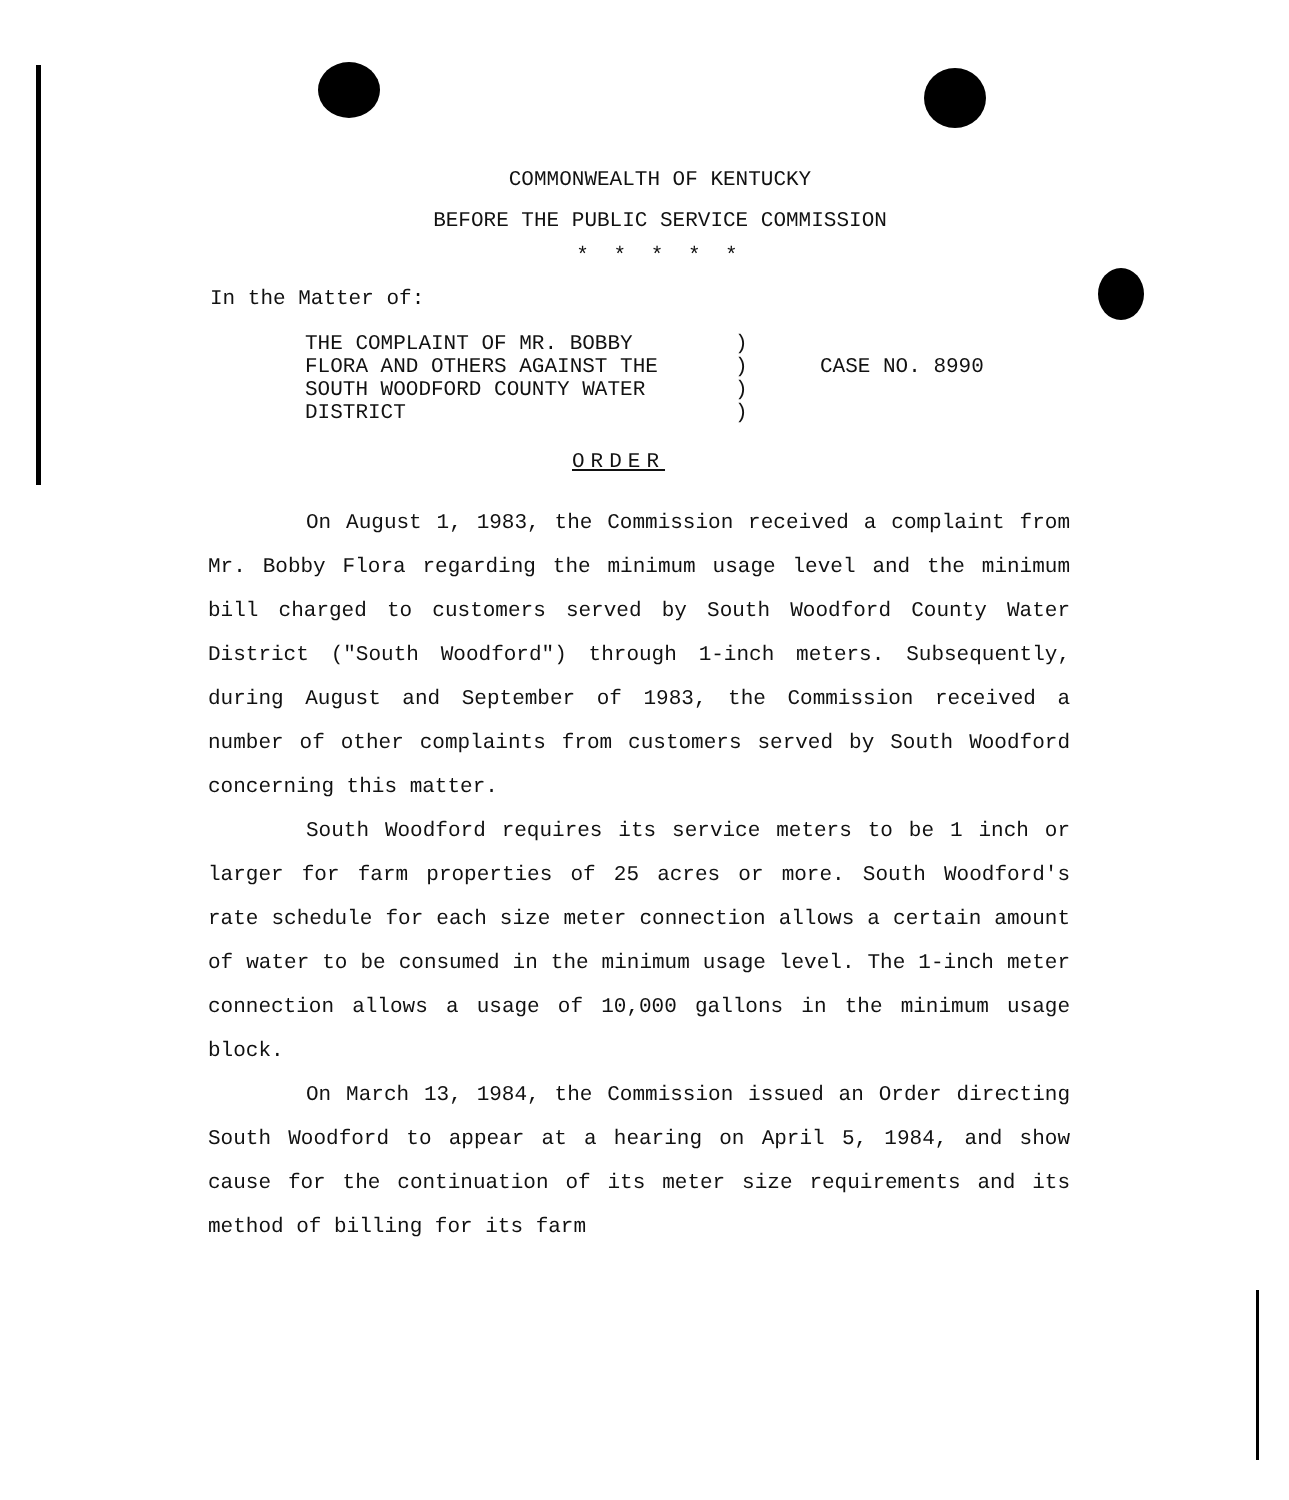COMMONWEALTH OF KENTUCKY
BEFORE THE PUBLIC SERVICE COMMISSION
* * * * *
In the Matter of:
THE COMPLAINT OF MR. BOBBY
FLORA AND OTHERS AGAINST THE
SOUTH WOODFORD COUNTY WATER
DISTRICT
)
)
)
)
CASE NO. 8990
ORDER
On August 1, 1983, the Commission received a complaint from Mr. Bobby Flora regarding the minimum usage level and the minimum bill charged to customers served by South Woodford County Water District ("South Woodford") through 1-inch meters. Subsequently, during August and September of 1983, the Commission received a number of other complaints from customers served by South Woodford concerning this matter.
South Woodford requires its service meters to be 1 inch or larger for farm properties of 25 acres or more. South Woodford's rate schedule for each size meter connection allows a certain amount of water to be consumed in the minimum usage level. The 1-inch meter connection allows a usage of 10,000 gallons in the minimum usage block.
On March 13, 1984, the Commission issued an Order directing South Woodford to appear at a hearing on April 5, 1984, and show cause for the continuation of its meter size requirements and its method of billing for its farm